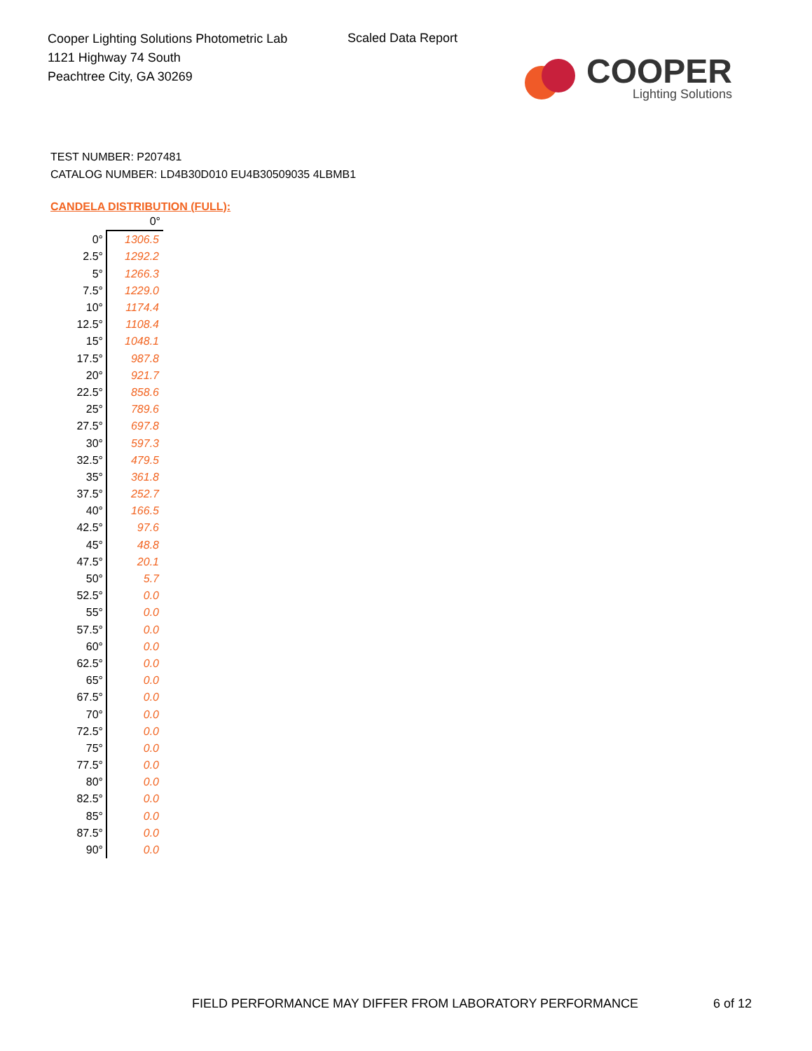Cooper Lighting Solutions Photometric Lab
1121 Highway 74 South
Peachtree City, GA 30269
Scaled Data Report
COOPER
Lighting Solutions
TEST NUMBER: P207481
CATALOG NUMBER: LD4B30D010 EU4B30509035 4LBMB1
CANDELA DISTRIBUTION (FULL):
| | 0° |
| 0° | 1306.5 |
| 2.5° | 1292.2 |
| 5° | 1266.3 |
| 7.5° | 1229.0 |
| 10° | 1174.4 |
| 12.5° | 1108.4 |
| 15° | 1048.1 |
| 17.5° | 987.8 |
| 20° | 921.7 |
| 22.5° | 858.6 |
| 25° | 789.6 |
| 27.5° | 697.8 |
| 30° | 597.3 |
| 32.5° | 479.5 |
| 35° | 361.8 |
| 37.5° | 252.7 |
| 40° | 166.5 |
| 42.5° | 97.6 |
| 45° | 48.8 |
| 47.5° | 20.1 |
| 50° | 5.7 |
| 52.5° | 0.0 |
| 55° | 0.0 |
| 57.5° | 0.0 |
| 60° | 0.0 |
| 62.5° | 0.0 |
| 65° | 0.0 |
| 67.5° | 0.0 |
| 70° | 0.0 |
| 72.5° | 0.0 |
| 75° | 0.0 |
| 77.5° | 0.0 |
| 80° | 0.0 |
| 82.5° | 0.0 |
| 85° | 0.0 |
| 87.5° | 0.0 |
| 90° | 0.0 |
FIELD PERFORMANCE MAY DIFFER FROM LABORATORY PERFORMANCE
6 of 12